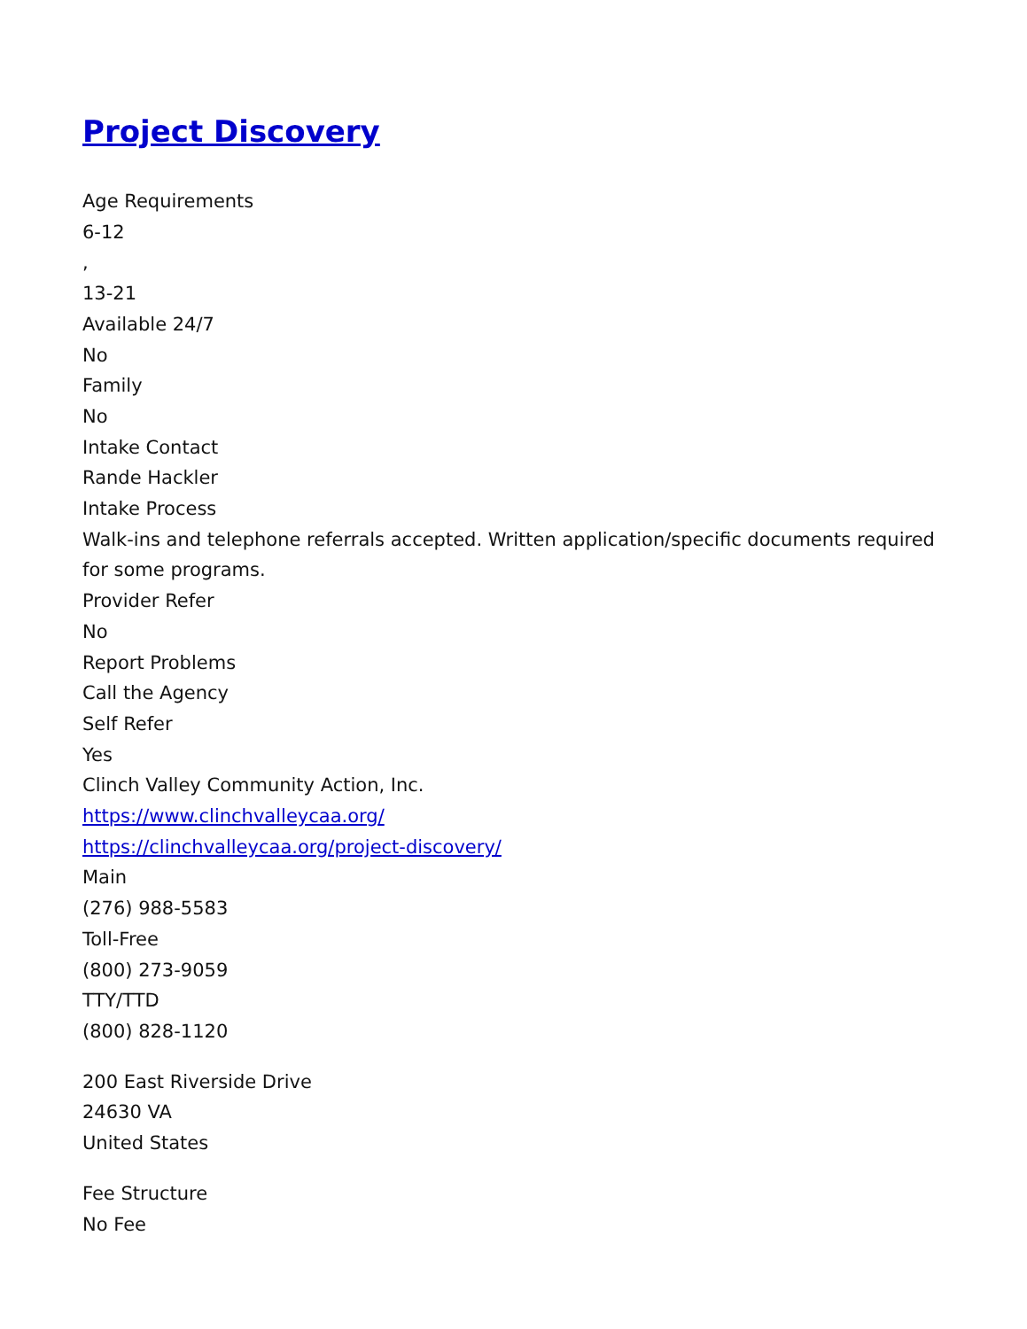Project Discovery
Age Requirements
6-12
,
13-21
Available 24/7
No
Family
No
Intake Contact
Rande Hackler
Intake Process
Walk-ins and telephone referrals accepted. Written application/specific documents required for some programs.
Provider Refer
No
Report Problems
Call the Agency
Self Refer
Yes
Clinch Valley Community Action, Inc.
https://www.clinchvalleycaa.org/
https://clinchvalleycaa.org/project-discovery/
Main
(276) 988-5583
Toll-Free
(800) 273-9059
TTY/TTD
(800) 828-1120
200 East Riverside Drive
24630 VA
United States
Fee Structure
No Fee